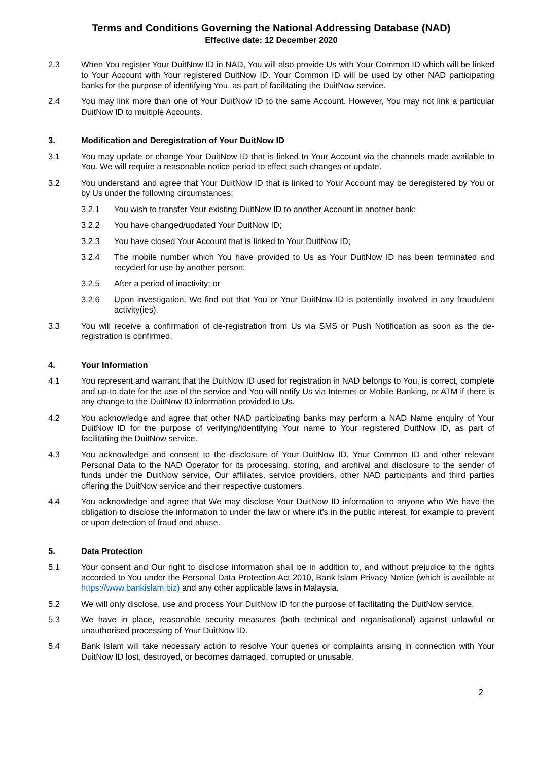Terms and Conditions Governing the National Addressing Database (NAD)
Effective date: 12 December 2020
2.3 When You register Your DuitNow ID in NAD, You will also provide Us with Your Common ID which will be linked to Your Account with Your registered DuitNow ID. Your Common ID will be used by other NAD participating banks for the purpose of identifying You, as part of facilitating the DuitNow service.
2.4 You may link more than one of Your DuitNow ID to the same Account. However, You may not link a particular DuitNow ID to multiple Accounts.
3. Modification and Deregistration of Your DuitNow ID
3.1 You may update or change Your DuitNow ID that is linked to Your Account via the channels made available to You. We will require a reasonable notice period to effect such changes or update.
3.2 You understand and agree that Your DuitNow ID that is linked to Your Account may be deregistered by You or by Us under the following circumstances:
3.2.1 You wish to transfer Your existing DuitNow ID to another Account in another bank;
3.2.2 You have changed/updated Your DuitNow ID;
3.2.3 You have closed Your Account that is linked to Your DuitNow ID;
3.2.4 The mobile number which You have provided to Us as Your DuitNow ID has been terminated and recycled for use by another person;
3.2.5 After a period of inactivity; or
3.2.6 Upon investigation, We find out that You or Your DuitNow ID is potentially involved in any fraudulent activity(ies).
3.3 You will receive a confirmation of de-registration from Us via SMS or Push Notification as soon as the de-registration is confirmed.
4. Your Information
4.1 You represent and warrant that the DuitNow ID used for registration in NAD belongs to You, is correct, complete and up-to date for the use of the service and You will notify Us via Internet or Mobile Banking, or ATM if there is any change to the DuitNow ID information provided to Us.
4.2 You acknowledge and agree that other NAD participating banks may perform a NAD Name enquiry of Your DuitNow ID for the purpose of verifying/identifying Your name to Your registered DuitNow ID, as part of facilitating the DuitNow service.
4.3 You acknowledge and consent to the disclosure of Your DuitNow ID, Your Common ID and other relevant Personal Data to the NAD Operator for its processing, storing, and archival and disclosure to the sender of funds under the DuitNow service, Our affiliates, service providers, other NAD participants and third parties offering the DuitNow service and their respective customers.
4.4 You acknowledge and agree that We may disclose Your DuitNow ID information to anyone who We have the obligation to disclose the information to under the law or where it’s in the public interest, for example to prevent or upon detection of fraud and abuse.
5. Data Protection
5.1 Your consent and Our right to disclose information shall be in addition to, and without prejudice to the rights accorded to You under the Personal Data Protection Act 2010, Bank Islam Privacy Notice (which is available at https://www.bankislam.biz) and any other applicable laws in Malaysia.
5.2 We will only disclose, use and process Your DuitNow ID for the purpose of facilitating the DuitNow service.
5.3 We have in place, reasonable security measures (both technical and organisational) against unlawful or unauthorised processing of Your DuitNow ID.
5.4 Bank Islam will take necessary action to resolve Your queries or complaints arising in connection with Your DuitNow ID lost, destroyed, or becomes damaged, corrupted or unusable.
2